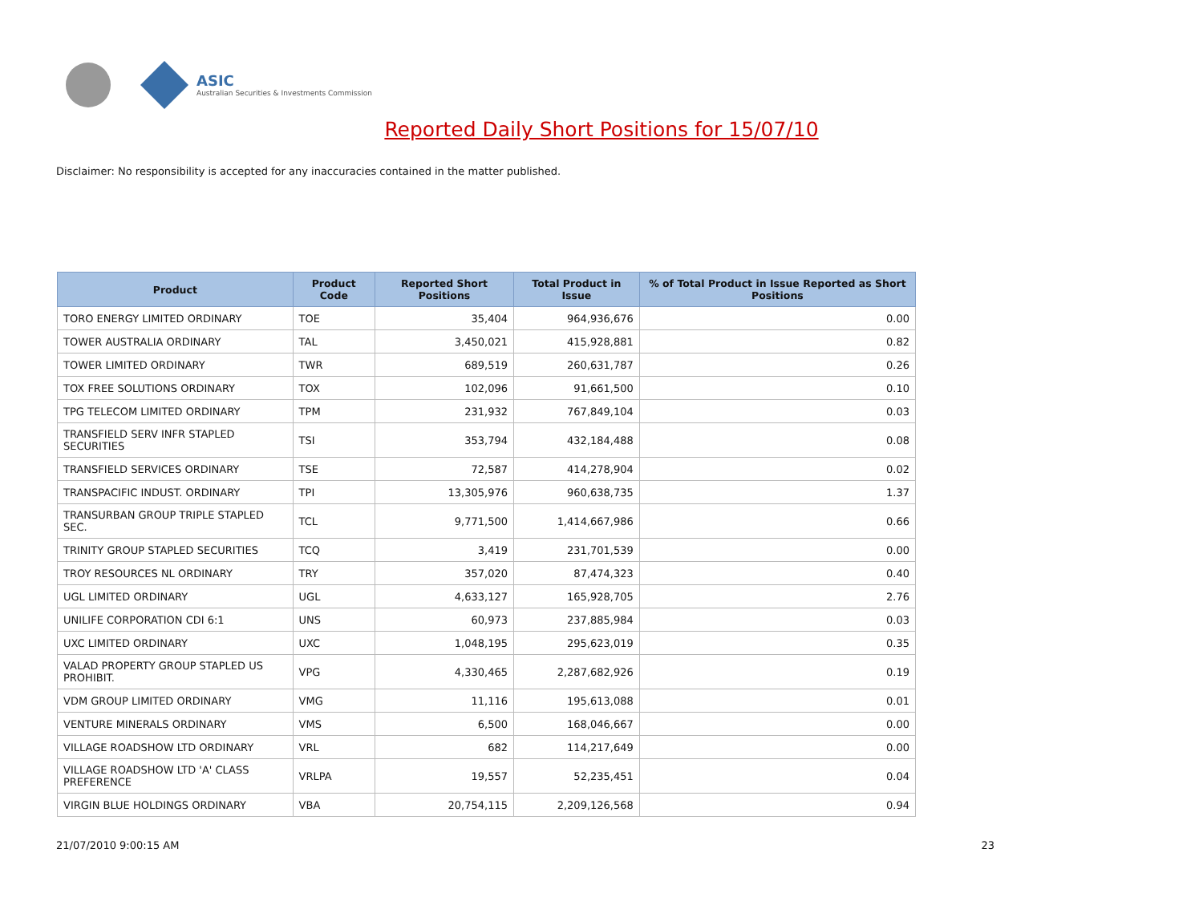ASIC
Australian Securities & Investments Commission
Reported Daily Short Positions for 15/07/10
Disclaimer: No responsibility is accepted for any inaccuracies contained in the matter published.
| Product | Product Code | Reported Short Positions | Total Product in Issue | % of Total Product in Issue Reported as Short Positions |
| --- | --- | --- | --- | --- |
| TORO ENERGY LIMITED ORDINARY | TOE | 35,404 | 964,936,676 | 0.00 |
| TOWER AUSTRALIA ORDINARY | TAL | 3,450,021 | 415,928,881 | 0.82 |
| TOWER LIMITED ORDINARY | TWR | 689,519 | 260,631,787 | 0.26 |
| TOX FREE SOLUTIONS ORDINARY | TOX | 102,096 | 91,661,500 | 0.10 |
| TPG TELECOM LIMITED ORDINARY | TPM | 231,932 | 767,849,104 | 0.03 |
| TRANSFIELD SERV INFR STAPLED SECURITIES | TSI | 353,794 | 432,184,488 | 0.08 |
| TRANSFIELD SERVICES ORDINARY | TSE | 72,587 | 414,278,904 | 0.02 |
| TRANSPACIFIC INDUST. ORDINARY | TPI | 13,305,976 | 960,638,735 | 1.37 |
| TRANSURBAN GROUP TRIPLE STAPLED SEC. | TCL | 9,771,500 | 1,414,667,986 | 0.66 |
| TRINITY GROUP STAPLED SECURITIES | TCQ | 3,419 | 231,701,539 | 0.00 |
| TROY RESOURCES NL ORDINARY | TRY | 357,020 | 87,474,323 | 0.40 |
| UGL LIMITED ORDINARY | UGL | 4,633,127 | 165,928,705 | 2.76 |
| UNILIFE CORPORATION CDI 6:1 | UNS | 60,973 | 237,885,984 | 0.03 |
| UXC LIMITED ORDINARY | UXC | 1,048,195 | 295,623,019 | 0.35 |
| VALAD PROPERTY GROUP STAPLED US PROHIBIT. | VPG | 4,330,465 | 2,287,682,926 | 0.19 |
| VDM GROUP LIMITED ORDINARY | VMG | 11,116 | 195,613,088 | 0.01 |
| VENTURE MINERALS ORDINARY | VMS | 6,500 | 168,046,667 | 0.00 |
| VILLAGE ROADSHOW LTD ORDINARY | VRL | 682 | 114,217,649 | 0.00 |
| VILLAGE ROADSHOW LTD 'A' CLASS PREFERENCE | VRLPA | 19,557 | 52,235,451 | 0.04 |
| VIRGIN BLUE HOLDINGS ORDINARY | VBA | 20,754,115 | 2,209,126,568 | 0.94 |
21/07/2010 9:00:15 AM 23